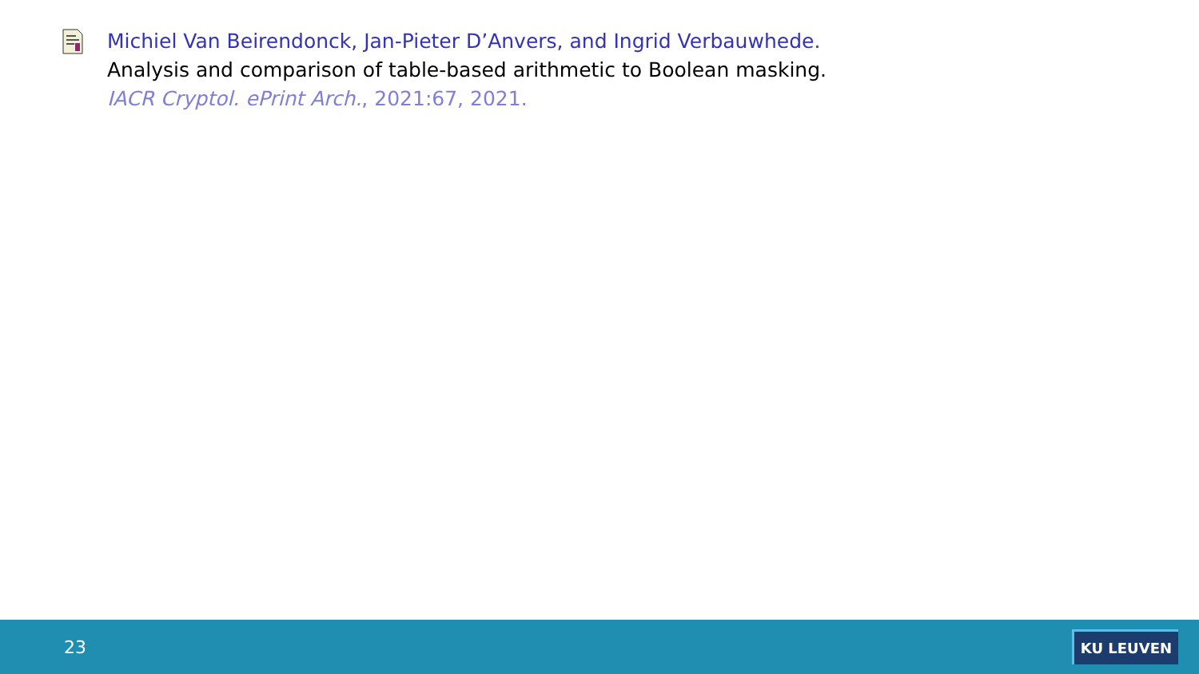Michiel Van Beirendonck, Jan-Pieter D’Anvers, and Ingrid Verbauwhede.
Analysis and comparison of table-based arithmetic to Boolean masking.
IACR Cryptol. ePrint Arch., 2021:67, 2021.
23 KU LEUVEN